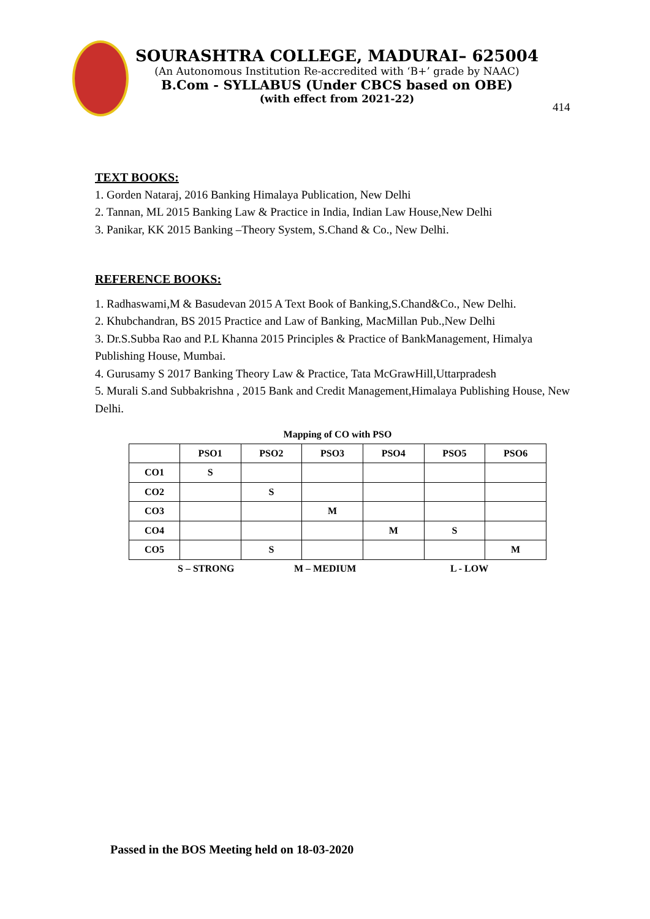SOURASHTRA COLLEGE, MADURAI– 625004
(An Autonomous Institution Re-accredited with ‘B+’ grade by NAAC)
B.Com - SYLLABUS (Under CBCS based on OBE)
(with effect from 2021-22)
414
TEXT BOOKS:
1. Gorden Nataraj, 2016 Banking Himalaya Publication, New Delhi
2. Tannan, ML 2015 Banking Law & Practice in India, Indian Law House,New Delhi
3. Panikar, KK 2015 Banking –Theory System, S.Chand & Co., New Delhi.
REFERENCE BOOKS:
1. Radhaswami,M & Basudevan 2015 A Text Book of Banking,S.Chand&Co., New Delhi.
2. Khubchandran, BS 2015 Practice and Law of Banking, MacMillan Pub.,New Delhi
3. Dr.S.Subba Rao and P.L Khanna 2015 Principles & Practice of BankManagement, Himalya Publishing House, Mumbai.
4. Gurusamy S 2017 Banking Theory Law & Practice, Tata McGrawHill,Uttarpradesh
5. Murali S.and Subbakrishna , 2015 Bank and Credit Management,Himalaya Publishing House, New Delhi.
Mapping of CO with PSO
| | PSO1 | PSO2 | PSO3 | PSO4 | PSO5 | PSO6 |
| --- | --- | --- | --- | --- | --- | --- |
| CO1 | S | | | | | |
| CO2 | | S | | | | |
| CO3 | | | M | | | |
| CO4 | | | | M | S | |
| CO5 | | S | | | | M |
S – STRONG M – MEDIUM L - LOW
Passed in the BOS Meeting held on 18-03-2020